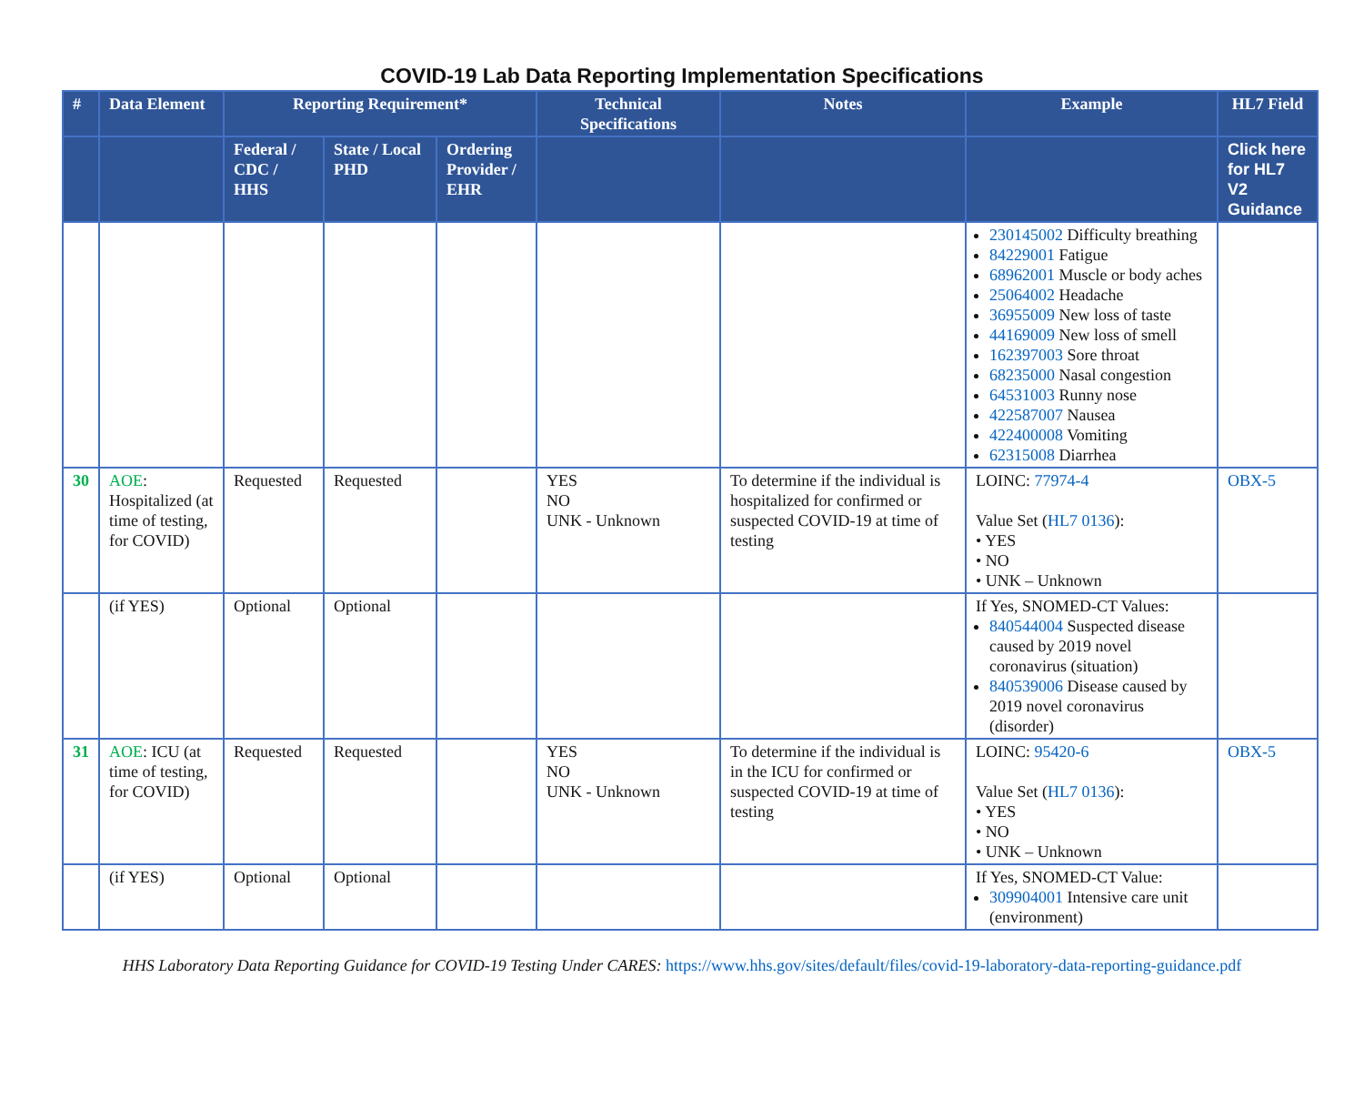COVID-19 Lab Data Reporting Implementation Specifications
| # | Data Element | Reporting Requirement* | | | Technical Specifications | Notes | Example | HL7 Field |
| --- | --- | --- | --- | --- | --- | --- | --- | --- |
| | | Federal / CDC / HHS | State / Local PHD | Ordering Provider / EHR | | | | Click here for HL7 V2 Guidance |
| | | | | | | | 230145002 Difficulty breathing 84229001 Fatigue 68962001 Muscle or body aches 25064002 Headache 36955009 New loss of taste 44169009 New loss of smell 162397003 Sore throat 68235000 Nasal congestion 64531003 Runny nose 422587007 Nausea 422400008 Vomiting 62315008 Diarrhea | |
| 30 | AOE : Hospitalized (at time of testing, for COVID) | Requested | Requested | | YES NO UNK - Unknown | To determine if the individual is hospitalized for confirmed or suspected COVID-19 at time of testing | LOINC: 77974-4 Value Set ( HL7 0136 ): • YES • NO • UNK – Unknown | OBX-5 |
| | (if YES) | Optional | Optional | | | | If Yes, SNOMED-CT Values: 840544004 Suspected disease caused by 2019 novel coronavirus (situation) 840539006 Disease caused by 2019 novel coronavirus (disorder) | |
| 31 | AOE : ICU (at time of testing, for COVID) | Requested | Requested | | YES NO UNK - Unknown | To determine if the individual is in the ICU for confirmed or suspected COVID-19 at time of testing | LOINC: 95420-6 Value Set ( HL7 0136 ): • YES • NO • UNK – Unknown | OBX-5 |
| | (if YES) | Optional | Optional | | | | If Yes, SNOMED-CT Value: 309904001 Intensive care unit (environment) | |
HHS Laboratory Data Reporting Guidance for COVID-19 Testing Under CARES: https://www.hhs.gov/sites/default/files/covid-19-laboratory-data-reporting-guidance.pdf